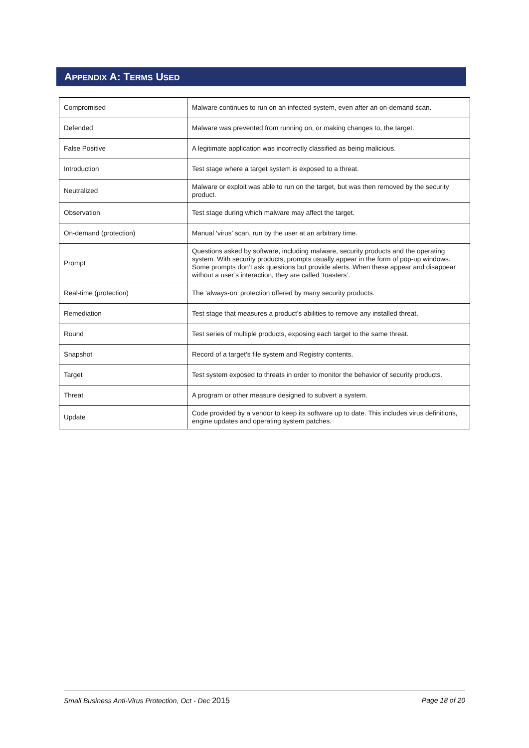APPENDIX A: TERMS USED
| Compromised | Malware continues to run on an infected system, even after an on-demand scan. |
| Defended | Malware was prevented from running on, or making changes to, the target. |
| False Positive | A legitimate application was incorrectly classified as being malicious. |
| Introduction | Test stage where a target system is exposed to a threat. |
| Neutralized | Malware or exploit was able to run on the target, but was then removed by the security product. |
| Observation | Test stage during which malware may affect the target. |
| On-demand (protection) | Manual ‘virus’ scan, run by the user at an arbitrary time. |
| Prompt | Questions asked by software, including malware, security products and the operating system. With security products, prompts usually appear in the form of pop-up windows. Some prompts don’t ask questions but provide alerts. When these appear and disappear without a user’s interaction, they are called ‘toasters’. |
| Real-time (protection) | The ‘always-on’ protection offered by many security products. |
| Remediation | Test stage that measures a product’s abilities to remove any installed threat. |
| Round | Test series of multiple products, exposing each target to the same threat. |
| Snapshot | Record of a target’s file system and Registry contents. |
| Target | Test system exposed to threats in order to monitor the behavior of security products. |
| Threat | A program or other measure designed to subvert a system. |
| Update | Code provided by a vendor to keep its software up to date. This includes virus definitions, engine updates and operating system patches. |
Small Business Anti-Virus Protection, Oct - Dec 2015 Page 18 of 20